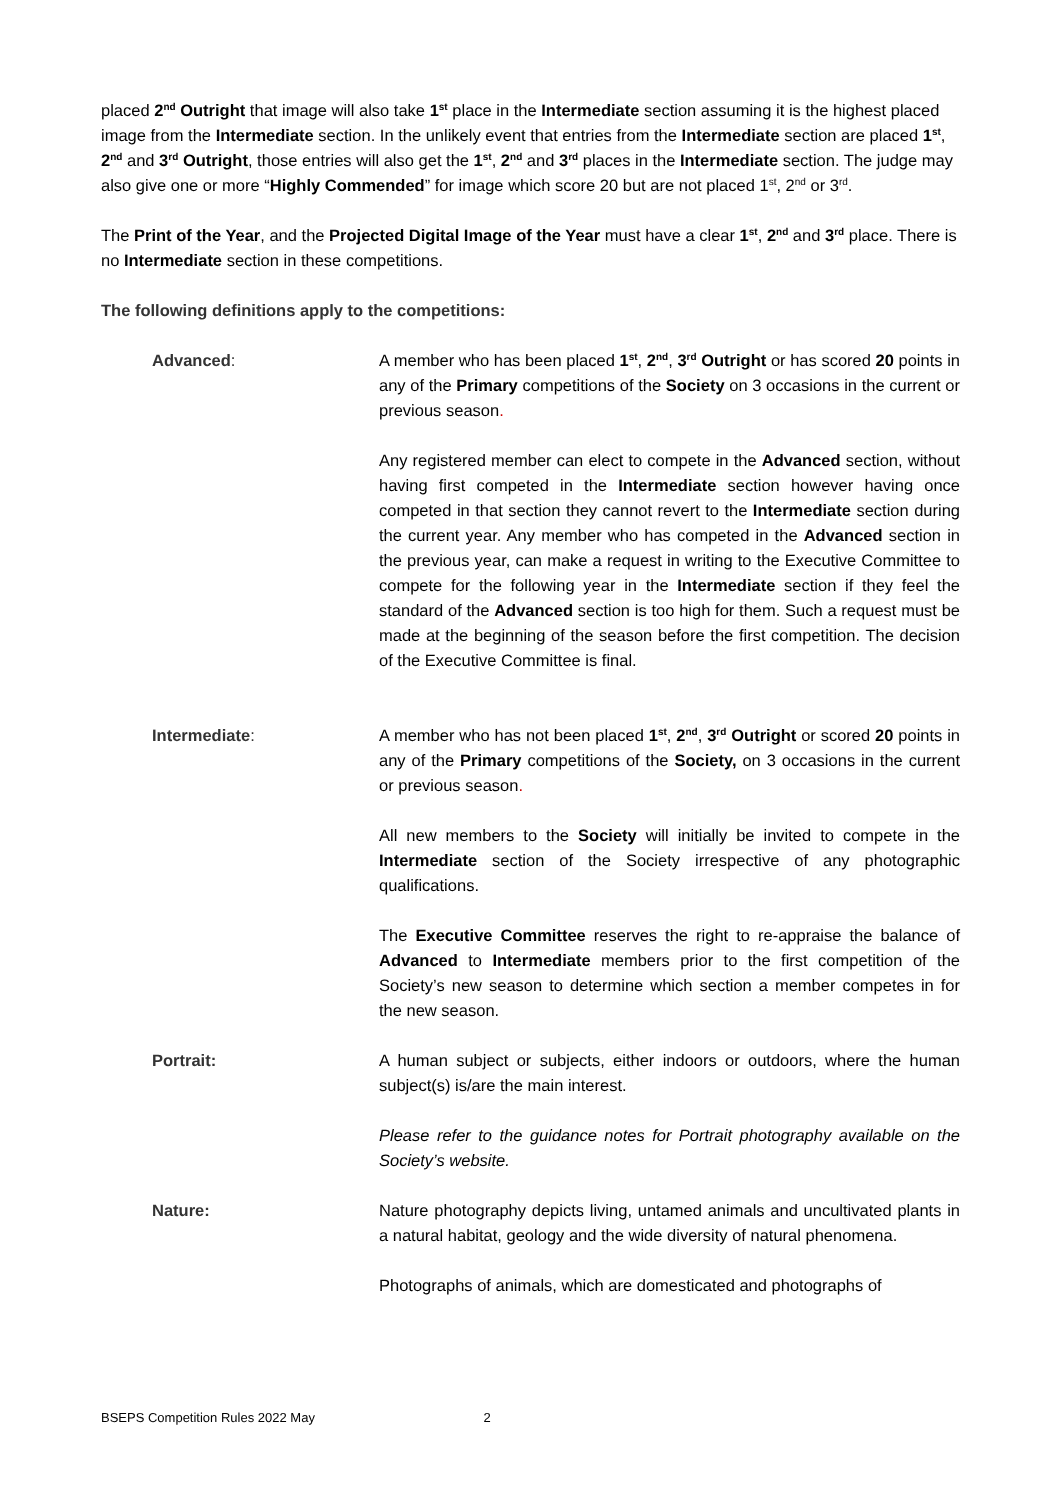placed 2<sup>nd</sup> Outright that image will also take 1<sup>st</sup> place in the Intermediate section assuming it is the highest placed image from the Intermediate section. In the unlikely event that entries from the Intermediate section are placed 1<sup>st</sup>, 2<sup>nd</sup> and 3<sup>rd</sup> Outright, those entries will also get the 1<sup>st</sup>, 2<sup>nd</sup> and 3<sup>rd</sup> places in the Intermediate section. The judge may also give one or more “Highly Commended” for image which score 20 but are not placed 1<sup>st</sup>, 2<sup>nd</sup> or 3<sup>rd</sup>.
The Print of the Year, and the Projected Digital Image of the Year must have a clear 1<sup>st</sup>, 2<sup>nd</sup> and 3<sup>rd</sup> place. There is no Intermediate section in these competitions.
The following definitions apply to the competitions:
Advanced: A member who has been placed 1<sup>st</sup>, 2<sup>nd</sup>, 3<sup>rd</sup> Outright or has scored 20 points in any of the Primary competitions of the Society on 3 occasions in the current or previous season.
Any registered member can elect to compete in the Advanced section, without having first competed in the Intermediate section however having once competed in that section they cannot revert to the Intermediate section during the current year. Any member who has competed in the Advanced section in the previous year, can make a request in writing to the Executive Committee to compete for the following year in the Intermediate section if they feel the standard of the Advanced section is too high for them. Such a request must be made at the beginning of the season before the first competition. The decision of the Executive Committee is final.
Intermediate: A member who has not been placed 1<sup>st</sup>, 2<sup>nd</sup>, 3<sup>rd</sup> Outright or scored 20 points in any of the Primary competitions of the Society, on 3 occasions in the current or previous season.
All new members to the Society will initially be invited to compete in the Intermediate section of the Society irrespective of any photographic qualifications.
The Executive Committee reserves the right to re-appraise the balance of Advanced to Intermediate members prior to the first competition of the Society’s new season to determine which section a member competes in for the new season.
Portrait: A human subject or subjects, either indoors or outdoors, where the human subject(s) is/are the main interest.
Please refer to the guidance notes for Portrait photography available on the Society’s website.
Nature: Nature photography depicts living, untamed animals and uncultivated plants in a natural habitat, geology and the wide diversity of natural phenomena.
Photographs of animals, which are domesticated and photographs of
BSEPS Competition Rules 2022 May 2